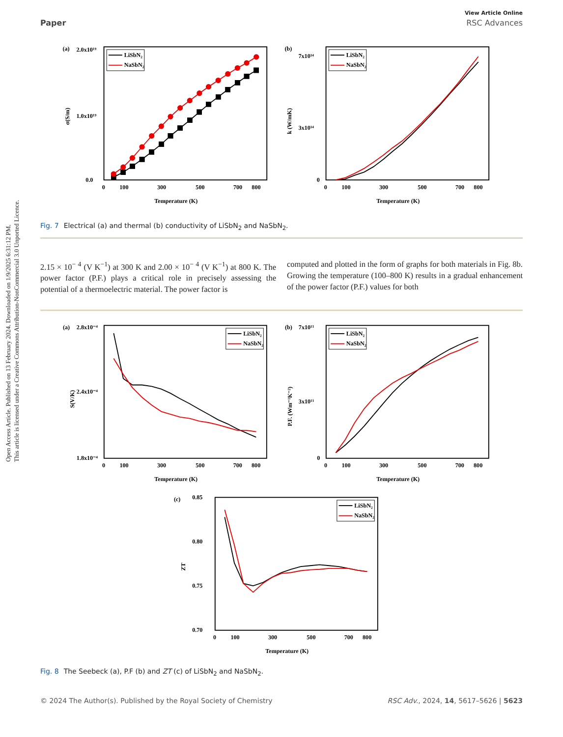Open Access Article. Published on 13 February 2024. Downloaded on 1/9/2025 6:31:12 PM.
This article is licensed under a Creative Commons Attribution-NonCommercial 3.0 Unported Licence.
View Article Online
Paper RSC Advances
(a)
2.0x10¹⁹
1.0x10¹⁹
0.0
0
100
300
500
700
800
Temperature (K)
σ(S/m)
LiSbN₂
NaSbN₂
(b)
7x10¹⁴
3x10¹⁴
0
0
100
300
500
700
800
Temperature (K)
k (W/mK)
LiSbN₂
NaSbN₂
Fig. 7 Electrical (a) and thermal (b) conductivity of LiSbN<sub>2</sub> and NaSbN<sub>2</sub>.
2.15 × 10<sup>− 4</sup> (V K<sup>−1</sup>) at 300 K and 2.00 × 10<sup>− 4</sup> (V K<sup>−1</sup>) at 800 K. The power factor (P.F.) plays a critical role in precisely assessing the potential of a thermoelectric material. The power factor is
computed and plotted in the form of graphs for both materials in Fig. 8b. Growing the temperature (100–800 K) results in a gradual enhancement of the power factor (P.F.) values for both
(a)
2.8x10⁻⁴
2.4x10⁻⁴
1.8x10⁻⁴
0
100
300
500
700
800
Temperature (K)
S(V/K)
LiSbN₂
NaSbN₂
(b)
7x10¹¹
3x10¹¹
0
0
100
300
500
700
800
Temperature (K)
P.F. (Wm⁻¹K⁻²)
LiSbN₂
NaSbN₂
(c)
0.85
0.80
0.75
0.70
0
100
300
500
700
800
Temperature (K)
ZT
LiSbN₂
NaSbN₂
Fig. 8 The Seebeck (a), P.F (b) and ZT (c) of LiSbN<sub>2</sub> and NaSbN<sub>2</sub>.
© 2024 The Author(s). Published by the Royal Society of Chemistry RSC Adv., 2024, 14, 5617–5626 | 5623